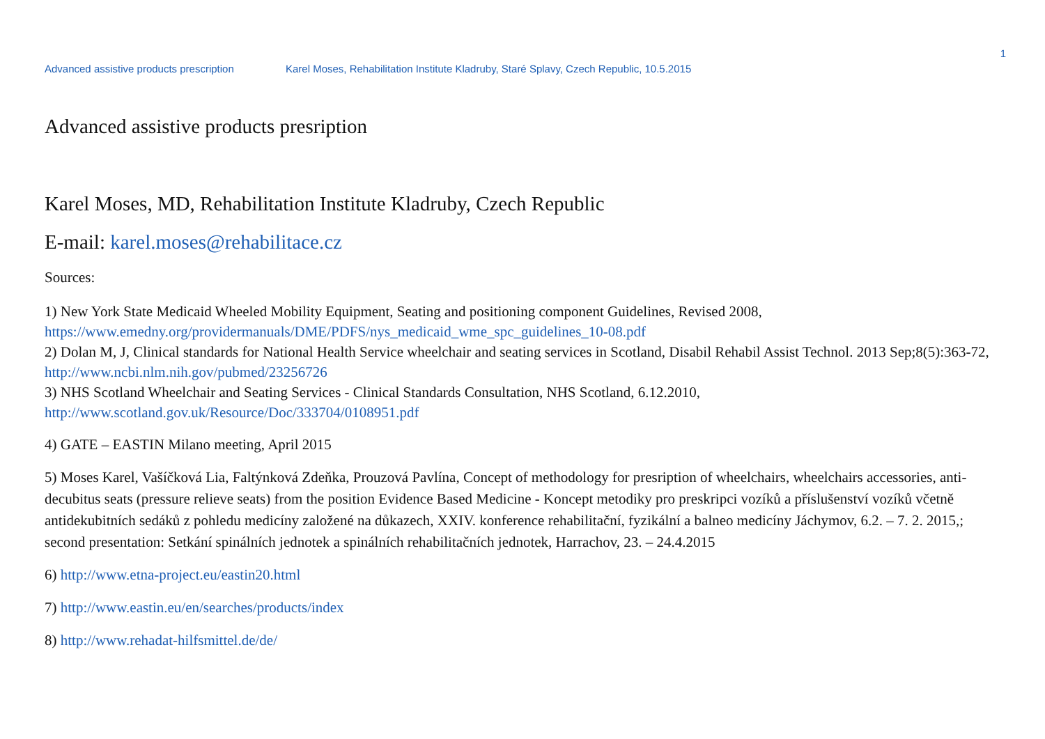1
Advanced assistive products prescription Karel Moses, Rehabilitation Institute Kladruby, Staré Splavy, Czech Republic, 10.5.2015
Advanced assistive products presription
Karel Moses, MD, Rehabilitation Institute Kladruby, Czech Republic
E-mail: karel.moses@rehabilitace.cz
Sources:
1) New York State Medicaid Wheeled Mobility Equipment, Seating and positioning component Guidelines, Revised 2008,
https://www.emedny.org/providermanuals/DME/PDFS/nys_medicaid_wme_spc_guidelines_10-08.pdf
2) Dolan M, J, Clinical standards for National Health Service wheelchair and seating services in Scotland, Disabil Rehabil Assist Technol. 2013 Sep;8(5):363-72,
http://www.ncbi.nlm.nih.gov/pubmed/23256726
3) NHS Scotland Wheelchair and Seating Services - Clinical Standards Consultation, NHS Scotland, 6.12.2010,
http://www.scotland.gov.uk/Resource/Doc/333704/0108951.pdf
4) GATE – EASTIN Milano meeting, April 2015
5) Moses Karel, Vašíčková Lia, Faltýnková Zdeňka, Prouzová Pavlína, Concept of methodology for presription of wheelchairs, wheelchairs accessories, anti-decubitus seats (pressure relieve seats) from the position Evidence Based Medicine - Koncept metodiky pro preskripci vozíků a příslušenství vozíků včetně antidekubitních sedáků z pohledu medicíny založené na důkazech, XXIV. konference rehabilitační, fyzikální a balneo medicíny Jáchymov, 6.2. – 7. 2. 2015,; second presentation: Setkání spinálních jednotek a spinálních rehabilitačních jednotek, Harrachov, 23. – 24.4.2015
6) http://www.etna-project.eu/eastin20.html
7) http://www.eastin.eu/en/searches/products/index
8) http://www.rehadat-hilfsmittel.de/de/